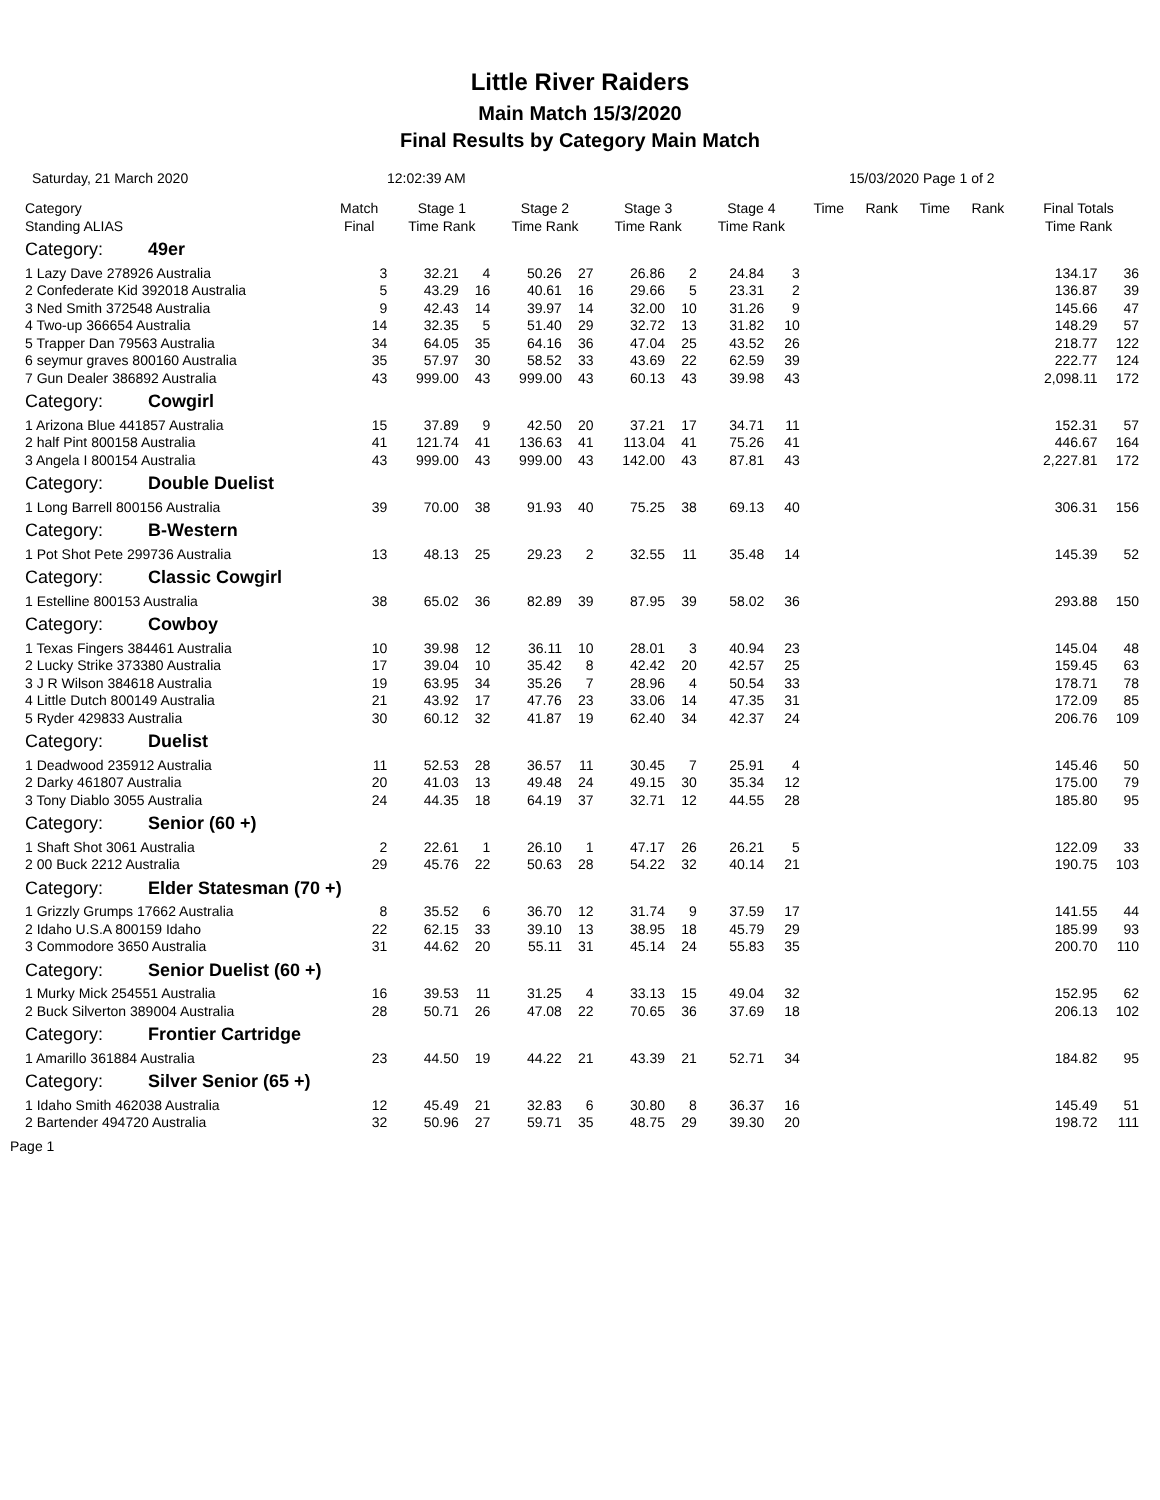Little River Raiders
Main Match 15/3/2020
Final Results by Category Main Match
Saturday, 21 March 2020 12:02:39 AM 15/03/2020 Page 1 of 2
| Category Standing ALIAS | Match Final | Stage 1 Time Rank | | Stage 2 Time Rank | | Stage 3 Time Rank | | Stage 4 Time Rank | | Time | Rank | Time | Rank | Final Totals Time Rank | |
| --- | --- | --- | --- | --- | --- | --- | --- | --- | --- | --- | --- | --- | --- | --- | --- |
| Category: 49er | | | | | | | | | | | | | | | |
| 1 Lazy Dave 278926 Australia | 3 | 32.21 | 4 | 50.26 | 27 | 26.86 | 2 | 24.84 | 3 | | | | | 134.17 | 36 |
| 2 Confederate Kid 392018 Australia | 5 | 43.29 | 16 | 40.61 | 16 | 29.66 | 5 | 23.31 | 2 | | | | | 136.87 | 39 |
| 3 Ned Smith 372548 Australia | 9 | 42.43 | 14 | 39.97 | 14 | 32.00 | 10 | 31.26 | 9 | | | | | 145.66 | 47 |
| 4 Two-up 366654 Australia | 14 | 32.35 | 5 | 51.40 | 29 | 32.72 | 13 | 31.82 | 10 | | | | | 148.29 | 57 |
| 5 Trapper Dan 79563 Australia | 34 | 64.05 | 35 | 64.16 | 36 | 47.04 | 25 | 43.52 | 26 | | | | | 218.77 | 122 |
| 6 seymur graves 800160 Australia | 35 | 57.97 | 30 | 58.52 | 33 | 43.69 | 22 | 62.59 | 39 | | | | | 222.77 | 124 |
| 7 Gun Dealer 386892 Australia | 43 | 999.00 | 43 | 999.00 | 43 | 60.13 | 43 | 39.98 | 43 | | | | | 2,098.11 | 172 |
| Category: Cowgirl | | | | | | | | | | | | | | | |
| 1 Arizona Blue 441857 Australia | 15 | 37.89 | 9 | 42.50 | 20 | 37.21 | 17 | 34.71 | 11 | | | | | 152.31 | 57 |
| 2 half Pint 800158 Australia | 41 | 121.74 | 41 | 136.63 | 41 | 113.04 | 41 | 75.26 | 41 | | | | | 446.67 | 164 |
| 3 Angela I 800154 Australia | 43 | 999.00 | 43 | 999.00 | 43 | 142.00 | 43 | 87.81 | 43 | | | | | 2,227.81 | 172 |
| Category: Double Duelist | | | | | | | | | | | | | | | |
| 1 Long Barrell 800156 Australia | 39 | 70.00 | 38 | 91.93 | 40 | 75.25 | 38 | 69.13 | 40 | | | | | 306.31 | 156 |
| Category: B-Western | | | | | | | | | | | | | | | |
| 1 Pot Shot Pete 299736 Australia | 13 | 48.13 | 25 | 29.23 | 2 | 32.55 | 11 | 35.48 | 14 | | | | | 145.39 | 52 |
| Category: Classic Cowgirl | | | | | | | | | | | | | | | |
| 1 Estelline 800153 Australia | 38 | 65.02 | 36 | 82.89 | 39 | 87.95 | 39 | 58.02 | 36 | | | | | 293.88 | 150 |
| Category: Cowboy | | | | | | | | | | | | | | | |
| 1 Texas Fingers 384461 Australia | 10 | 39.98 | 12 | 36.11 | 10 | 28.01 | 3 | 40.94 | 23 | | | | | 145.04 | 48 |
| 2 Lucky Strike 373380 Australia | 17 | 39.04 | 10 | 35.42 | 8 | 42.42 | 20 | 42.57 | 25 | | | | | 159.45 | 63 |
| 3 J R Wilson 384618 Australia | 19 | 63.95 | 34 | 35.26 | 7 | 28.96 | 4 | 50.54 | 33 | | | | | 178.71 | 78 |
| 4 Little Dutch 800149 Australia | 21 | 43.92 | 17 | 47.76 | 23 | 33.06 | 14 | 47.35 | 31 | | | | | 172.09 | 85 |
| 5 Ryder 429833 Australia | 30 | 60.12 | 32 | 41.87 | 19 | 62.40 | 34 | 42.37 | 24 | | | | | 206.76 | 109 |
| Category: Duelist | | | | | | | | | | | | | | | |
| 1 Deadwood 235912 Australia | 11 | 52.53 | 28 | 36.57 | 11 | 30.45 | 7 | 25.91 | 4 | | | | | 145.46 | 50 |
| 2 Darky 461807 Australia | 20 | 41.03 | 13 | 49.48 | 24 | 49.15 | 30 | 35.34 | 12 | | | | | 175.00 | 79 |
| 3 Tony Diablo 3055 Australia | 24 | 44.35 | 18 | 64.19 | 37 | 32.71 | 12 | 44.55 | 28 | | | | | 185.80 | 95 |
| Category: Senior (60 +) | | | | | | | | | | | | | | | |
| 1 Shaft Shot 3061 Australia | 2 | 22.61 | 1 | 26.10 | 1 | 47.17 | 26 | 26.21 | 5 | | | | | 122.09 | 33 |
| 2 00 Buck 2212 Australia | 29 | 45.76 | 22 | 50.63 | 28 | 54.22 | 32 | 40.14 | 21 | | | | | 190.75 | 103 |
| Category: Elder Statesman (70 +) | | | | | | | | | | | | | | | |
| 1 Grizzly Grumps 17662 Australia | 8 | 35.52 | 6 | 36.70 | 12 | 31.74 | 9 | 37.59 | 17 | | | | | 141.55 | 44 |
| 2 Idaho U.S.A 800159 Idaho | 22 | 62.15 | 33 | 39.10 | 13 | 38.95 | 18 | 45.79 | 29 | | | | | 185.99 | 93 |
| 3 Commodore 3650 Australia | 31 | 44.62 | 20 | 55.11 | 31 | 45.14 | 24 | 55.83 | 35 | | | | | 200.70 | 110 |
| Category: Senior Duelist (60 +) | | | | | | | | | | | | | | | |
| 1 Murky Mick 254551 Australia | 16 | 39.53 | 11 | 31.25 | 4 | 33.13 | 15 | 49.04 | 32 | | | | | 152.95 | 62 |
| 2 Buck Silverton 389004 Australia | 28 | 50.71 | 26 | 47.08 | 22 | 70.65 | 36 | 37.69 | 18 | | | | | 206.13 | 102 |
| Category: Frontier Cartridge | | | | | | | | | | | | | | | |
| 1 Amarillo 361884 Australia | 23 | 44.50 | 19 | 44.22 | 21 | 43.39 | 21 | 52.71 | 34 | | | | | 184.82 | 95 |
| Category: Silver Senior (65 +) | | | | | | | | | | | | | | | |
| 1 Idaho Smith 462038 Australia | 12 | 45.49 | 21 | 32.83 | 6 | 30.80 | 8 | 36.37 | 16 | | | | | 145.49 | 51 |
| 2 Bartender 494720 Australia | 32 | 50.96 | 27 | 59.71 | 35 | 48.75 | 29 | 39.30 | 20 | | | | | 198.72 | 111 |
Page 1